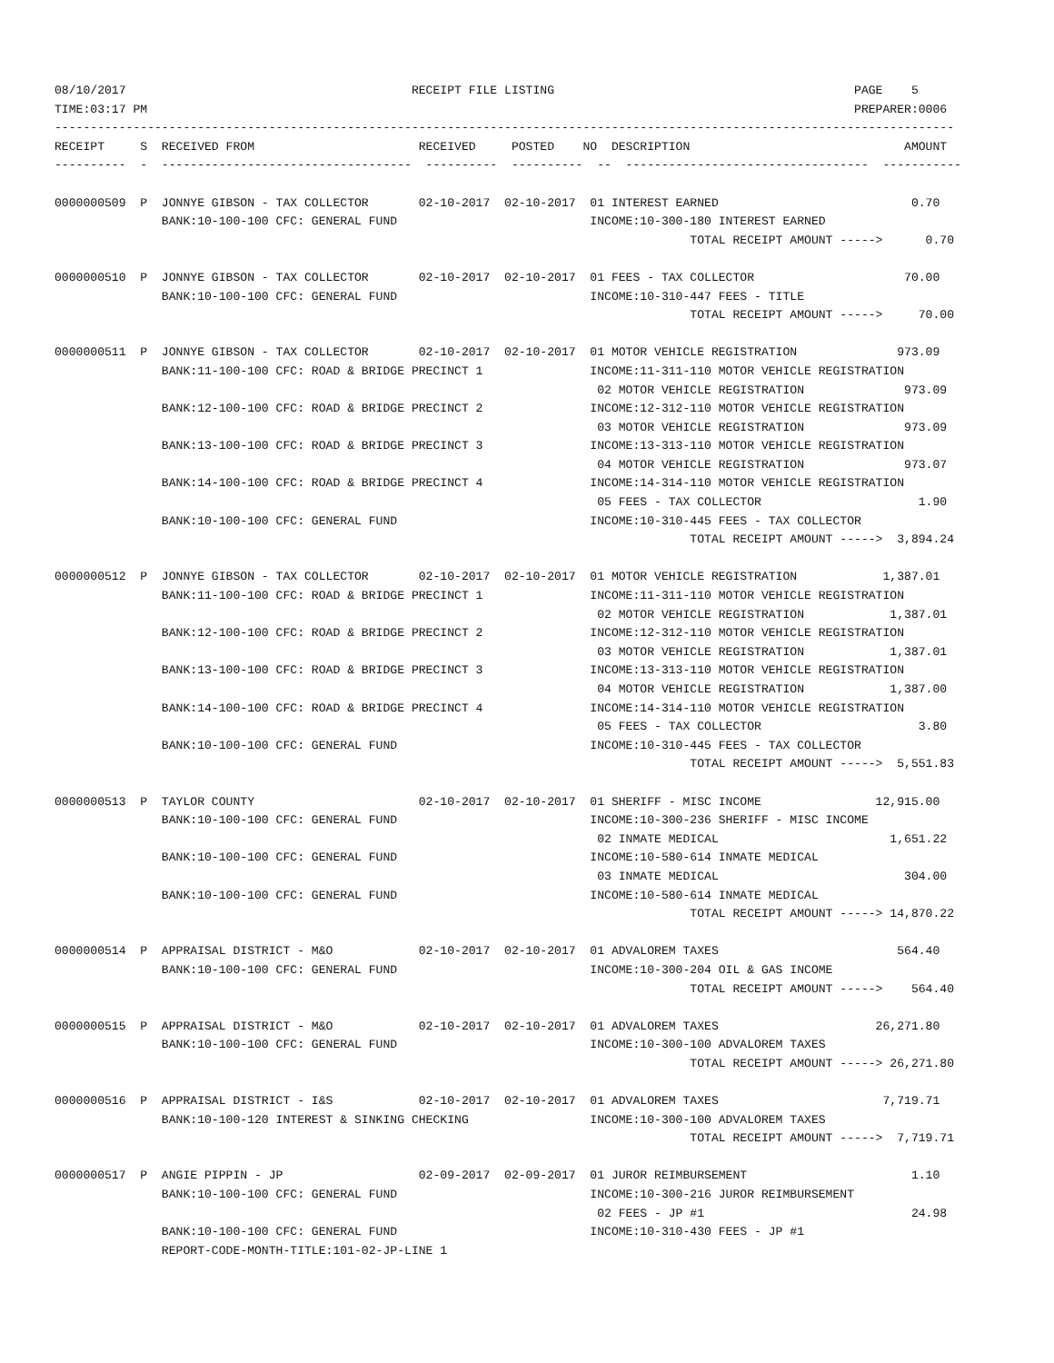08/10/2017                                        RECEIPT FILE LISTING                                          PAGE    5
TIME:03:17 PM                                                                                                   PREPARER:0006
------------------------------------------------------------------------------------------------------------------------------
RECEIPT     S  RECEIVED FROM                       RECEIVED     POSTED    NO  DESCRIPTION                              AMOUNT
----------  -  -----------------------------------  ----------  ----------  --  ----------------------------------  -----------

0000000509  P  JONNYE GIBSON - TAX COLLECTOR       02-10-2017  02-10-2017  01 INTEREST EARNED                           0.70
               BANK:10-100-100 CFC: GENERAL FUND                           INCOME:10-300-180 INTEREST EARNED
                                                                                         TOTAL RECEIPT AMOUNT ----->      0.70

0000000510  P  JONNYE GIBSON - TAX COLLECTOR       02-10-2017  02-10-2017  01 FEES - TAX COLLECTOR                     70.00
               BANK:10-100-100 CFC: GENERAL FUND                           INCOME:10-310-447 FEES - TITLE
                                                                                         TOTAL RECEIPT AMOUNT ----->     70.00

0000000511  P  JONNYE GIBSON - TAX COLLECTOR       02-10-2017  02-10-2017  01 MOTOR VEHICLE REGISTRATION              973.09
               BANK:11-100-100 CFC: ROAD & BRIDGE PRECINCT 1               INCOME:11-311-110 MOTOR VEHICLE REGISTRATION
                                                                            02 MOTOR VEHICLE REGISTRATION              973.09
               BANK:12-100-100 CFC: ROAD & BRIDGE PRECINCT 2               INCOME:12-312-110 MOTOR VEHICLE REGISTRATION
                                                                            03 MOTOR VEHICLE REGISTRATION              973.09
               BANK:13-100-100 CFC: ROAD & BRIDGE PRECINCT 3               INCOME:13-313-110 MOTOR VEHICLE REGISTRATION
                                                                            04 MOTOR VEHICLE REGISTRATION              973.07
               BANK:14-100-100 CFC: ROAD & BRIDGE PRECINCT 4               INCOME:14-314-110 MOTOR VEHICLE REGISTRATION
                                                                            05 FEES - TAX COLLECTOR                      1.90
               BANK:10-100-100 CFC: GENERAL FUND                           INCOME:10-310-445 FEES - TAX COLLECTOR
                                                                                         TOTAL RECEIPT AMOUNT ----->  3,894.24

0000000512  P  JONNYE GIBSON - TAX COLLECTOR       02-10-2017  02-10-2017  01 MOTOR VEHICLE REGISTRATION            1,387.01
               BANK:11-100-100 CFC: ROAD & BRIDGE PRECINCT 1               INCOME:11-311-110 MOTOR VEHICLE REGISTRATION
                                                                            02 MOTOR VEHICLE REGISTRATION            1,387.01
               BANK:12-100-100 CFC: ROAD & BRIDGE PRECINCT 2               INCOME:12-312-110 MOTOR VEHICLE REGISTRATION
                                                                            03 MOTOR VEHICLE REGISTRATION            1,387.01
               BANK:13-100-100 CFC: ROAD & BRIDGE PRECINCT 3               INCOME:13-313-110 MOTOR VEHICLE REGISTRATION
                                                                            04 MOTOR VEHICLE REGISTRATION            1,387.00
               BANK:14-100-100 CFC: ROAD & BRIDGE PRECINCT 4               INCOME:14-314-110 MOTOR VEHICLE REGISTRATION
                                                                            05 FEES - TAX COLLECTOR                      3.80
               BANK:10-100-100 CFC: GENERAL FUND                           INCOME:10-310-445 FEES - TAX COLLECTOR
                                                                                         TOTAL RECEIPT AMOUNT ----->  5,551.83

0000000513  P  TAYLOR COUNTY                       02-10-2017  02-10-2017  01 SHERIFF - MISC INCOME                12,915.00
               BANK:10-100-100 CFC: GENERAL FUND                           INCOME:10-300-236 SHERIFF - MISC INCOME
                                                                            02 INMATE MEDICAL                        1,651.22
               BANK:10-100-100 CFC: GENERAL FUND                           INCOME:10-580-614 INMATE MEDICAL
                                                                            03 INMATE MEDICAL                          304.00
               BANK:10-100-100 CFC: GENERAL FUND                           INCOME:10-580-614 INMATE MEDICAL
                                                                                         TOTAL RECEIPT AMOUNT -----> 14,870.22

0000000514  P  APPRAISAL DISTRICT - M&O            02-10-2017  02-10-2017  01 ADVALOREM TAXES                         564.40
               BANK:10-100-100 CFC: GENERAL FUND                           INCOME:10-300-204 OIL & GAS INCOME
                                                                                         TOTAL RECEIPT AMOUNT ----->    564.40

0000000515  P  APPRAISAL DISTRICT - M&O            02-10-2017  02-10-2017  01 ADVALOREM TAXES                      26,271.80
               BANK:10-100-100 CFC: GENERAL FUND                           INCOME:10-300-100 ADVALOREM TAXES
                                                                                         TOTAL RECEIPT AMOUNT -----> 26,271.80

0000000516  P  APPRAISAL DISTRICT - I&S            02-10-2017  02-10-2017  01 ADVALOREM TAXES                       7,719.71
               BANK:10-100-120 INTEREST & SINKING CHECKING                 INCOME:10-300-100 ADVALOREM TAXES
                                                                                         TOTAL RECEIPT AMOUNT ----->  7,719.71

0000000517  P  ANGIE PIPPIN - JP                   02-09-2017  02-09-2017  01 JUROR REIMBURSEMENT                       1.10
               BANK:10-100-100 CFC: GENERAL FUND                           INCOME:10-300-216 JUROR REIMBURSEMENT
                                                                            02 FEES - JP #1                             24.98
               BANK:10-100-100 CFC: GENERAL FUND                           INCOME:10-310-430 FEES - JP #1
               REPORT-CODE-MONTH-TITLE:101-02-JP-LINE 1